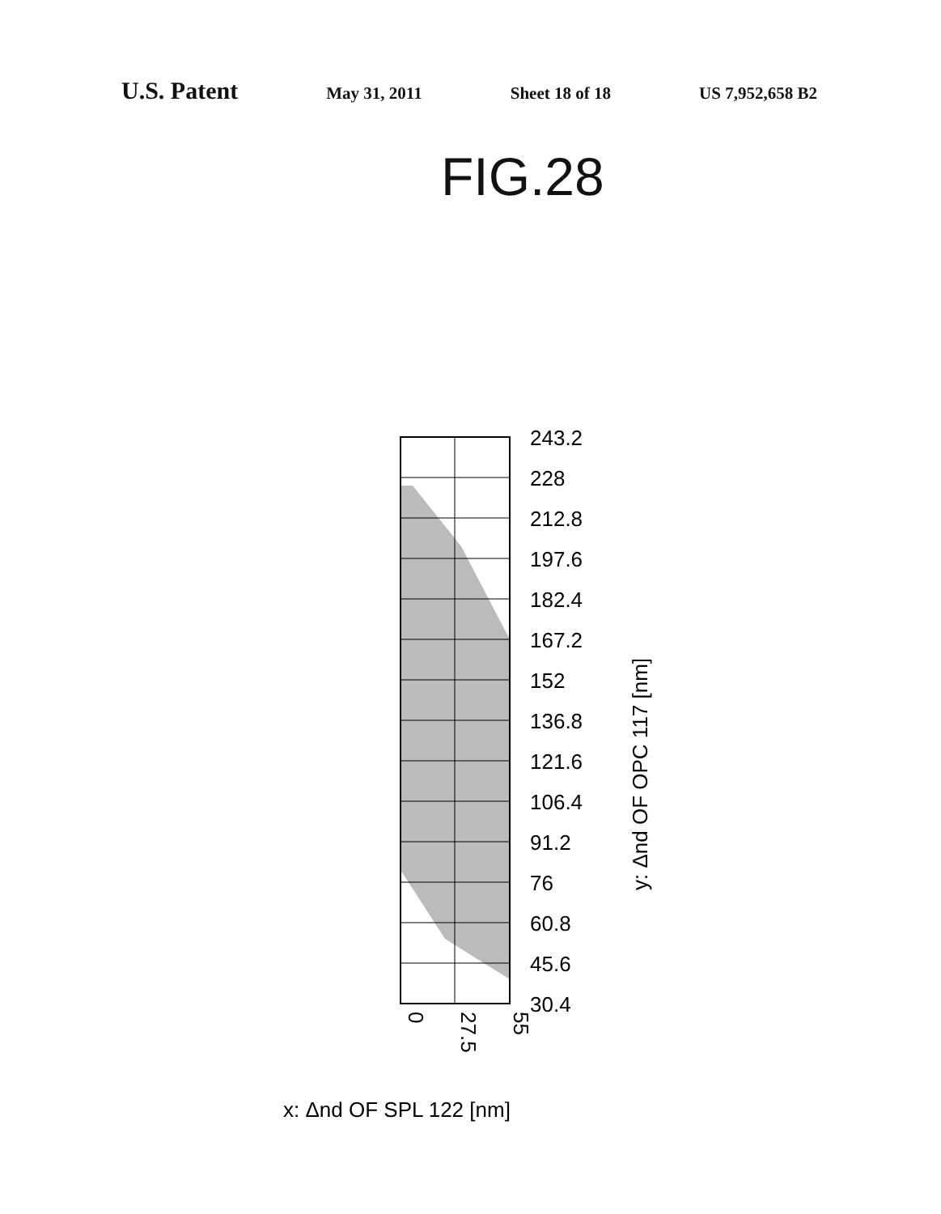U.S. Patent May 31, 2011 Sheet 18 of 18 US 7,952,658 B2
FIG.28
243.2
228
212.8
197.6
182.4
167.2
152
136.8
121.6
106.4
91.2
76
60.8
45.6
30.4
0
27.5
55
y: Δnd OF OPC 117 [nm]
x: Δnd OF SPL 122 [nm]